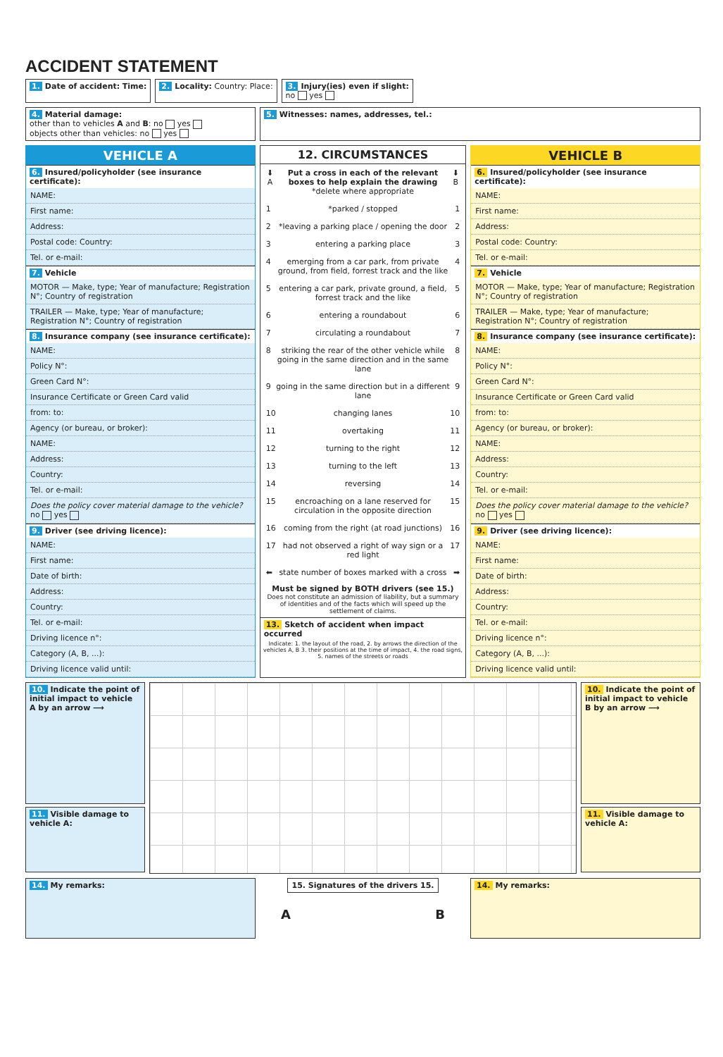ACCIDENT STATEMENT
1. Date of accident: Time: 2. Locality: Country: Place: 3. Injury(ies) even if slight:
no yes
4. Material damage:
other than to vehicles A and B: no yes
objects other than vehicles: no yes
5. Witnesses: names, addresses, tel.:
VEHICLE A
6. Insured/policyholder (see insurance certificate):
NAME:
First name:
Address:
Postal code: Country:
Tel. or e-mail:
7. Vehicle
MOTOR — Make, type; Year of manufacture; Registration N°; Country of registration
TRAILER — Make, type; Year of manufacture; Registration N°; Country of registration
8. Insurance company (see insurance certificate):
NAME:
Policy N°:
Green Card N°:
Insurance Certificate or Green Card valid
from: to:
Agency (or bureau, or broker):
NAME:
Address:
Country:
Tel. or e-mail:
Does the policy cover material damage to the vehicle?
no yes
9. Driver (see driving licence):
NAME:
First name:
Date of birth:
Address:
Country:
Tel. or e-mail:
Driving licence n°:
Category (A, B, ...):
Driving licence valid until:
12. CIRCUMSTANCES
⬇ A Put a cross in each of the relevant boxes to help explain the drawing
*delete where appropriate ⬇ B
1 *parked / stopped 1
2 *leaving a parking place / opening the door 2
3 entering a parking place 3
4 emerging from a car park, from private ground, from field, forrest track and the like 4
5 entering a car park, private ground, a field, forrest track and the like 5
6 entering a roundabout 6
7 circulating a roundabout 7
8 striking the rear of the other vehicle while going in the same direction and in the same lane 8
9 going in the same direction but in a different lane 9
10 changing lanes 10
11 overtaking 11
12 turning to the right 12
13 turning to the left 13
14 reversing 14
15 encroaching on a lane reserved for circulation in the opposite direction 15
16 coming from the right (at road junctions) 16
17 had not observed a right of way sign or a red light 17
⬅ state number of boxes marked with a cross ➡
Must be signed by BOTH drivers (see 15.)
Does not constitute an admission of liability, but a summary of identities and of the facts which will speed up the settlement of claims.
13. Sketch of accident when impact occurred
Indicate: 1. the layout of the road, 2. by arrows the direction of the vehicles A, B 3. their positions at the time of impact, 4. the road signs, 5. names of the streets or roads
VEHICLE B
6. Insured/policyholder (see insurance certificate):
NAME:
First name:
Address:
Postal code: Country:
Tel. or e-mail:
7. Vehicle
MOTOR — Make, type; Year of manufacture; Registration N°; Country of registration
TRAILER — Make, type; Year of manufacture; Registration N°; Country of registration
8. Insurance company (see insurance certificate):
NAME:
Policy N°:
Green Card N°:
Insurance Certificate or Green Card valid
from: to:
Agency (or bureau, or broker):
NAME:
Address:
Country:
Tel. or e-mail:
Does the policy cover material damage to the vehicle?
no yes
9. Driver (see driving licence):
NAME:
First name:
Date of birth:
Address:
Country:
Tel. or e-mail:
Driving licence n°:
Category (A, B, ...):
Driving licence valid until:
10. Indicate the point of initial impact to vehicle A by an arrow ⟶
11. Visible damage to vehicle A:
10. Indicate the point of initial impact to vehicle B by an arrow ⟶
11. Visible damage to vehicle A:
14. My remarks:
15. Signatures of the drivers 15.
A B
14. My remarks: